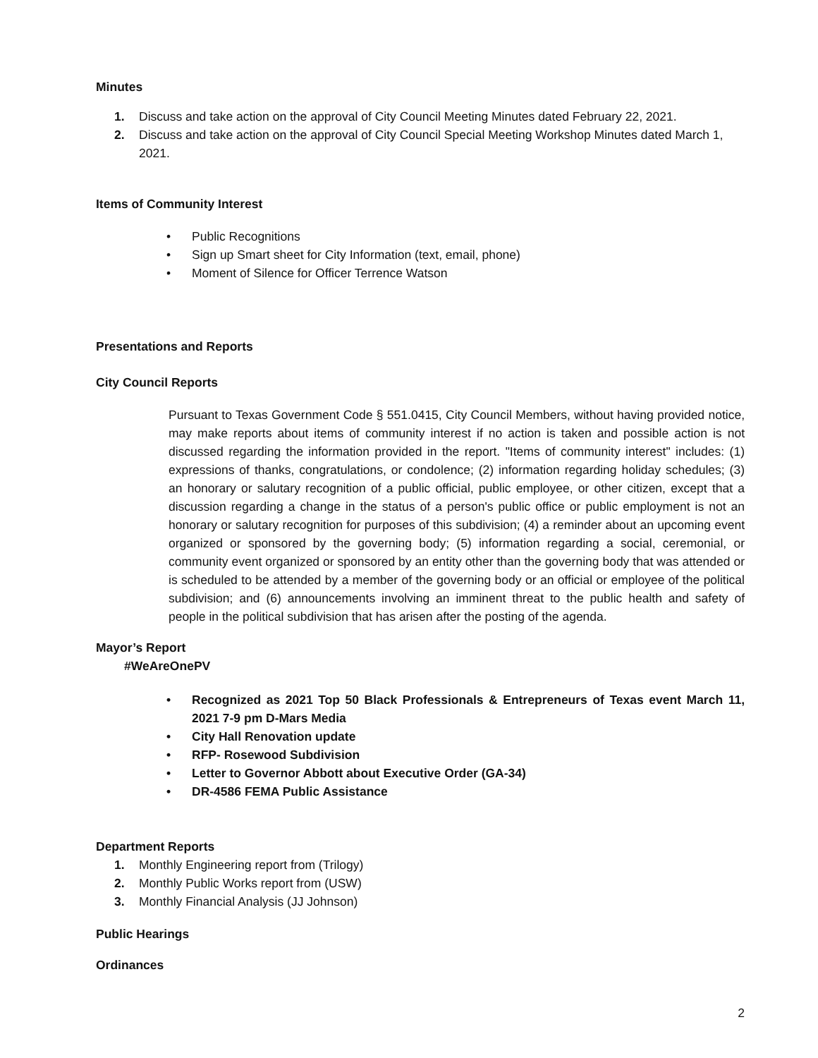Minutes
1. Discuss and take action on the approval of City Council Meeting Minutes dated February 22, 2021.
2. Discuss and take action on the approval of City Council Special Meeting Workshop Minutes dated March 1, 2021.
Items of Community Interest
• Public Recognitions
• Sign up Smart sheet for City Information (text, email, phone)
• Moment of Silence for Officer Terrence Watson
Presentations and Reports
City Council Reports
Pursuant to Texas Government Code § 551.0415, City Council Members, without having provided notice, may make reports about items of community interest if no action is taken and possible action is not discussed regarding the information provided in the report. "Items of community interest" includes: (1) expressions of thanks, congratulations, or condolence; (2) information regarding holiday schedules; (3) an honorary or salutary recognition of a public official, public employee, or other citizen, except that a discussion regarding a change in the status of a person's public office or public employment is not an honorary or salutary recognition for purposes of this subdivision; (4) a reminder about an upcoming event organized or sponsored by the governing body; (5) information regarding a social, ceremonial, or community event organized or sponsored by an entity other than the governing body that was attended or is scheduled to be attended by a member of the governing body or an official or employee of the political subdivision; and (6) announcements involving an imminent threat to the public health and safety of people in the political subdivision that has arisen after the posting of the agenda.
Mayor’s Report
#WeAreOnePV
• Recognized as 2021 Top 50 Black Professionals & Entrepreneurs of Texas event March 11, 2021 7-9 pm D-Mars Media
• City Hall Renovation update
• RFP- Rosewood Subdivision
• Letter to Governor Abbott about Executive Order (GA-34)
• DR-4586 FEMA Public Assistance
Department Reports
1. Monthly Engineering report from (Trilogy)
2. Monthly Public Works report from (USW)
3. Monthly Financial Analysis (JJ Johnson)
Public Hearings
Ordinances
2